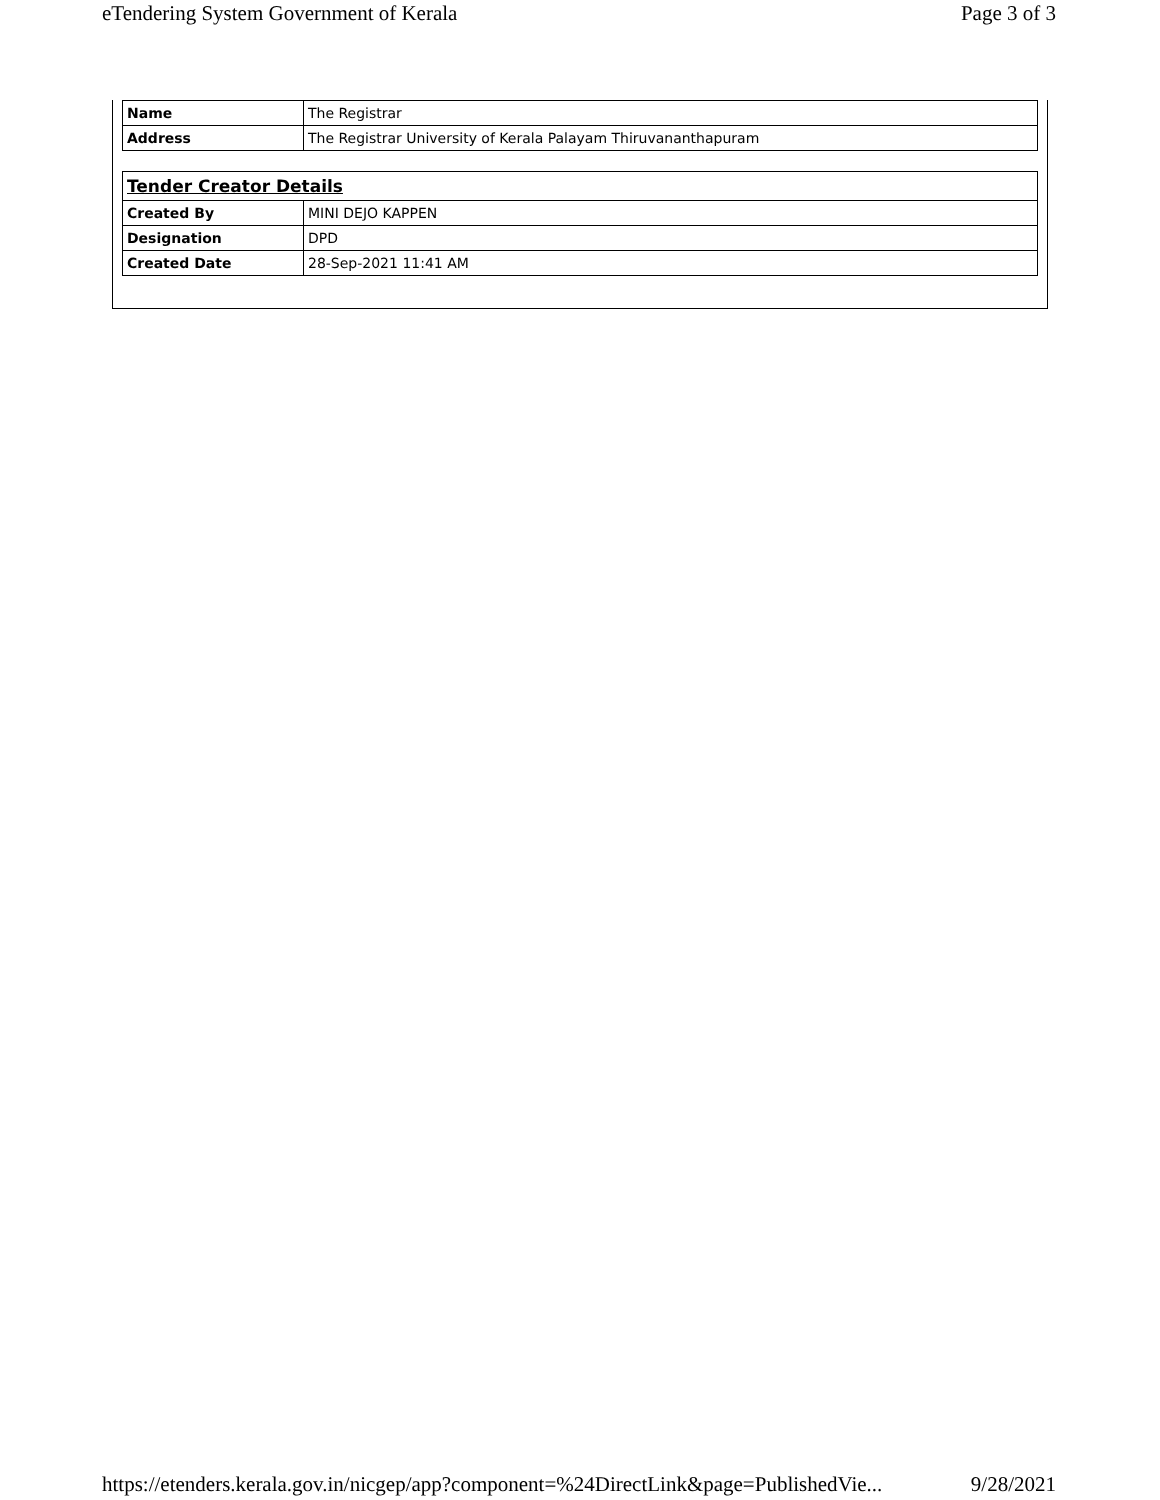eTendering System Government of Kerala Page 3 of 3
| Name | The Registrar |
| Address | The Registrar University of Kerala Palayam Thiruvananthapuram |
Tender Creator Details
| Created By | MINI DEJO KAPPEN |
| Designation | DPD |
| Created Date | 28-Sep-2021 11:41 AM |
https://etenders.kerala.gov.in/nicgep/app?component=%24DirectLink&page=PublishedVie... 9/28/2021